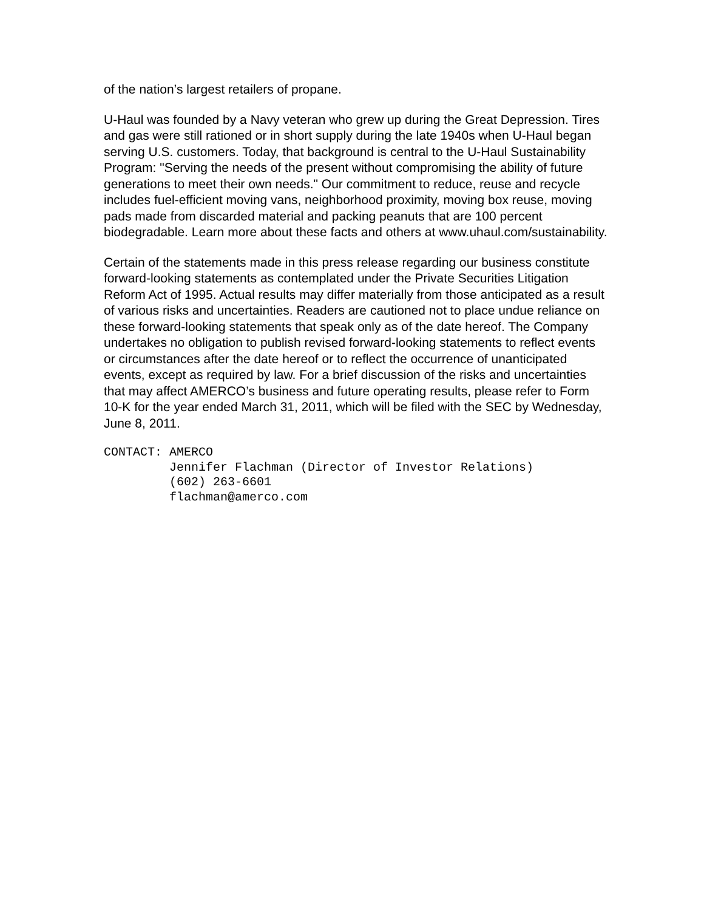of the nation’s largest retailers of propane.
U-Haul was founded by a Navy veteran who grew up during the Great Depression. Tires and gas were still rationed or in short supply during the late 1940s when U-Haul began serving U.S. customers. Today, that background is central to the U-Haul Sustainability Program: "Serving the needs of the present without compromising the ability of future generations to meet their own needs." Our commitment to reduce, reuse and recycle includes fuel-efficient moving vans, neighborhood proximity, moving box reuse, moving pads made from discarded material and packing peanuts that are 100 percent biodegradable. Learn more about these facts and others at www.uhaul.com/sustainability.
Certain of the statements made in this press release regarding our business constitute forward-looking statements as contemplated under the Private Securities Litigation Reform Act of 1995. Actual results may differ materially from those anticipated as a result of various risks and uncertainties. Readers are cautioned not to place undue reliance on these forward-looking statements that speak only as of the date hereof. The Company undertakes no obligation to publish revised forward-looking statements to reflect events or circumstances after the date hereof or to reflect the occurrence of unanticipated events, except as required by law. For a brief discussion of the risks and uncertainties that may affect AMERCO’s business and future operating results, please refer to Form 10-K for the year ended March 31, 2011, which will be filed with the SEC by Wednesday, June 8, 2011.
CONTACT: AMERCO Jennifer Flachman (Director of Investor Relations) (602) 263-6601 flachman@amerco.com